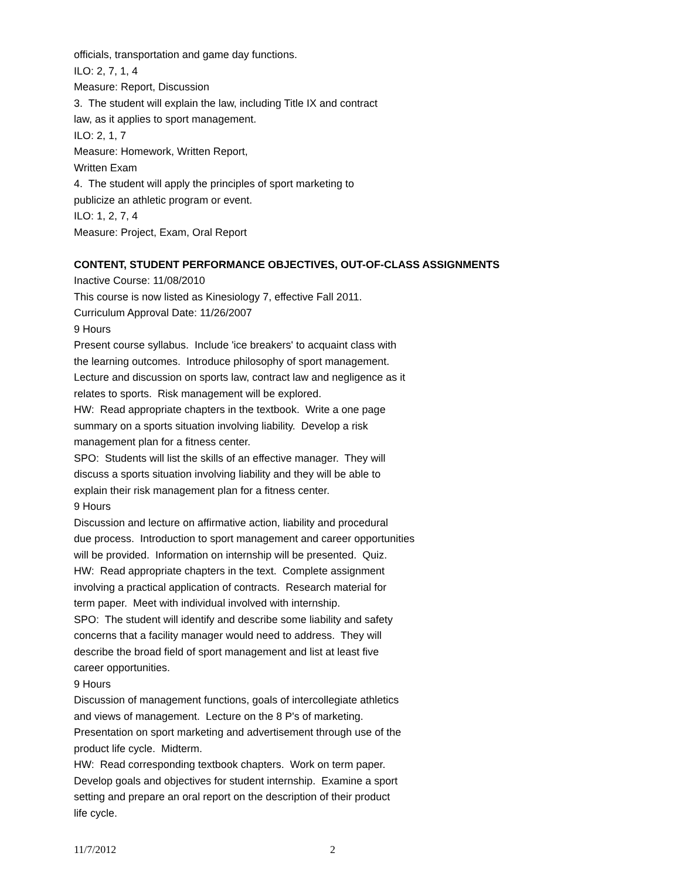officials, transportation and game day functions.
ILO: 2, 7, 1, 4
Measure: Report, Discussion
3. The student will explain the law, including Title IX and contract
law, as it applies to sport management.
ILO: 2, 1, 7
Measure: Homework, Written Report,
Written Exam
4. The student will apply the principles of sport marketing to
publicize an athletic program or event.
ILO: 1, 2, 7, 4
Measure: Project, Exam, Oral Report
CONTENT, STUDENT PERFORMANCE OBJECTIVES, OUT-OF-CLASS ASSIGNMENTS
Inactive Course: 11/08/2010
This course is now listed as Kinesiology 7, effective Fall 2011.
Curriculum Approval Date: 11/26/2007
9 Hours
Present course syllabus. Include 'ice breakers' to acquaint class with
the learning outcomes. Introduce philosophy of sport management.
Lecture and discussion on sports law, contract law and negligence as it
relates to sports. Risk management will be explored.
HW: Read appropriate chapters in the textbook. Write a one page
summary on a sports situation involving liability. Develop a risk
management plan for a fitness center.
SPO: Students will list the skills of an effective manager. They will
discuss a sports situation involving liability and they will be able to
explain their risk management plan for a fitness center.
9 Hours
Discussion and lecture on affirmative action, liability and procedural
due process. Introduction to sport management and career opportunities
will be provided. Information on internship will be presented. Quiz.
HW: Read appropriate chapters in the text. Complete assignment
involving a practical application of contracts. Research material for
term paper. Meet with individual involved with internship.
SPO: The student will identify and describe some liability and safety
concerns that a facility manager would need to address. They will
describe the broad field of sport management and list at least five
career opportunities.
9 Hours
Discussion of management functions, goals of intercollegiate athletics
and views of management. Lecture on the 8 P's of marketing.
Presentation on sport marketing and advertisement through use of the
product life cycle. Midterm.
HW: Read corresponding textbook chapters. Work on term paper.
Develop goals and objectives for student internship. Examine a sport
setting and prepare an oral report on the description of their product
life cycle.
11/7/2012 2